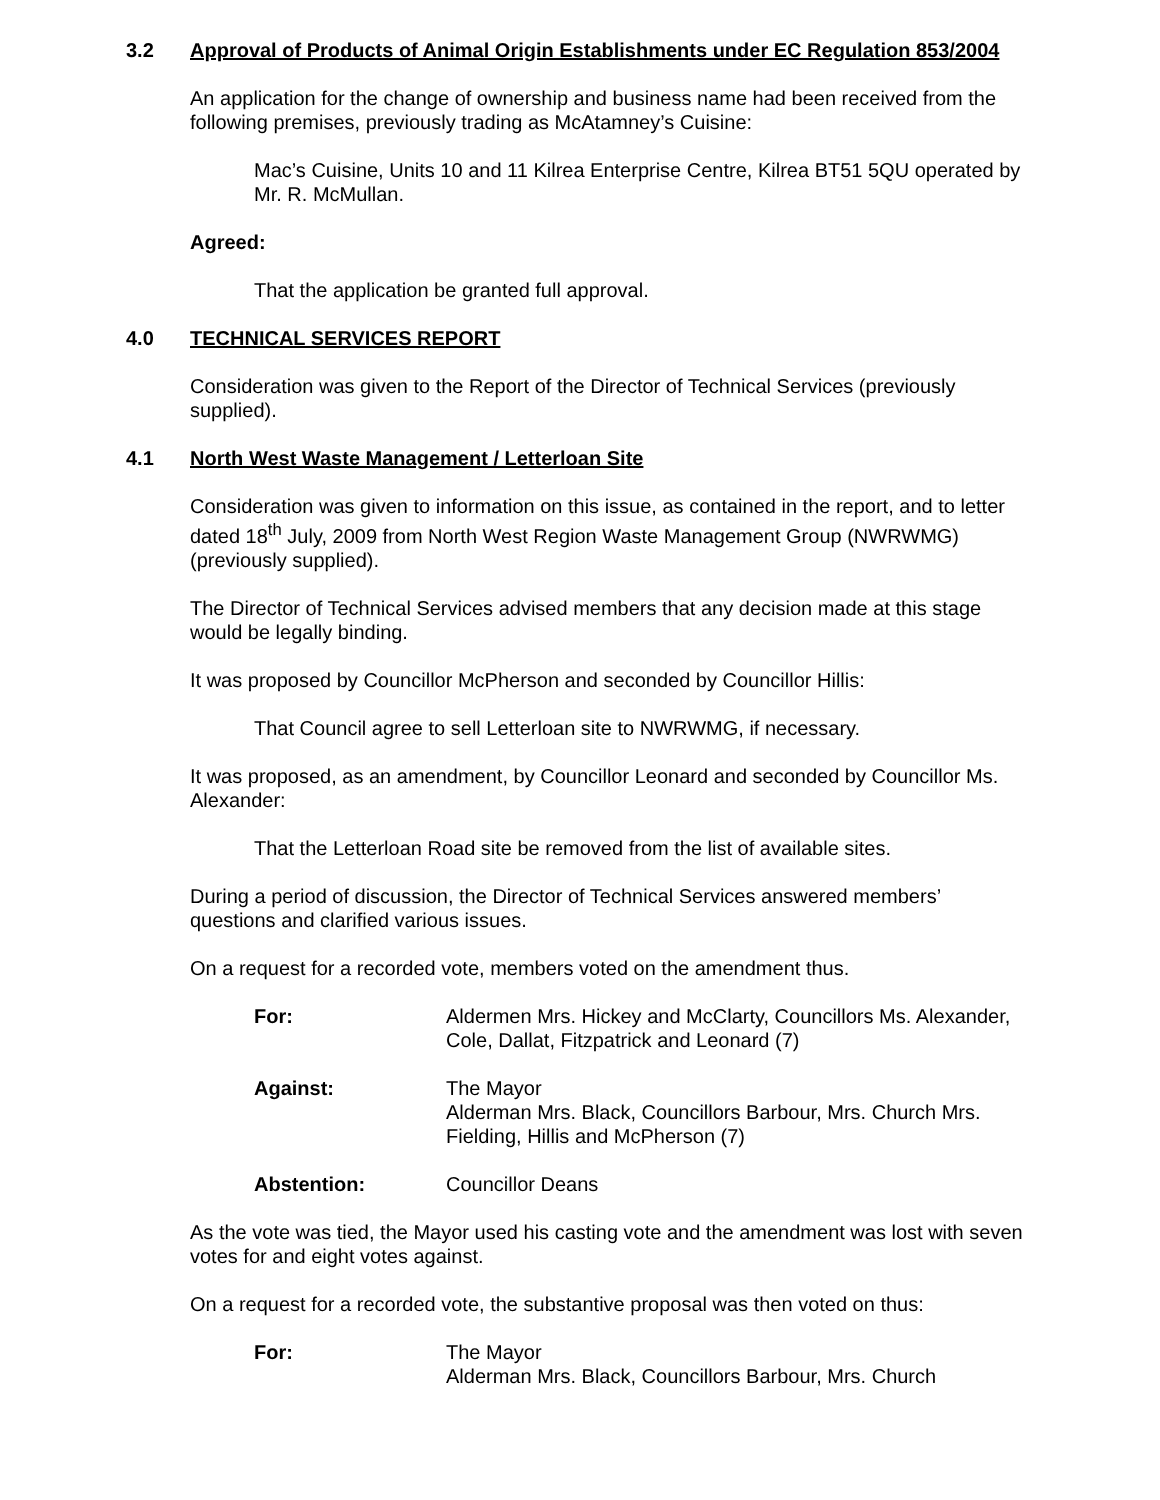3.2 Approval of Products of Animal Origin Establishments under EC Regulation 853/2004
An application for the change of ownership and business name had been received from the following premises, previously trading as McAtamney’s Cuisine:
Mac’s Cuisine, Units 10 and 11 Kilrea Enterprise Centre, Kilrea BT51 5QU operated by Mr. R. McMullan.
Agreed:
That the application be granted full approval.
4.0 TECHNICAL SERVICES REPORT
Consideration was given to the Report of the Director of Technical Services (previously supplied).
4.1 North West Waste Management / Letterloan Site
Consideration was given to information on this issue, as contained in the report, and to letter dated 18<sup>th</sup> July, 2009 from North West Region Waste Management Group (NWRWMG) (previously supplied).
The Director of Technical Services advised members that any decision made at this stage would be legally binding.
It was proposed by Councillor McPherson and seconded by Councillor Hillis:
That Council agree to sell Letterloan site to NWRWMG, if necessary.
It was proposed, as an amendment, by Councillor Leonard and seconded by Councillor Ms. Alexander:
That the Letterloan Road site be removed from the list of available sites.
During a period of discussion, the Director of Technical Services answered members’ questions and clarified various issues.
On a request for a recorded vote, members voted on the amendment thus.
For: Aldermen Mrs. Hickey and McClarty, Councillors Ms. Alexander, Cole, Dallat, Fitzpatrick and Leonard (7)
Against: The Mayor
Alderman Mrs. Black, Councillors Barbour, Mrs. Church Mrs. Fielding, Hillis and McPherson (7)
Abstention: Councillor Deans
As the vote was tied, the Mayor used his casting vote and the amendment was lost with seven votes for and eight votes against.
On a request for a recorded vote, the substantive proposal was then voted on thus:
For: The Mayor
Alderman Mrs. Black, Councillors Barbour, Mrs. Church